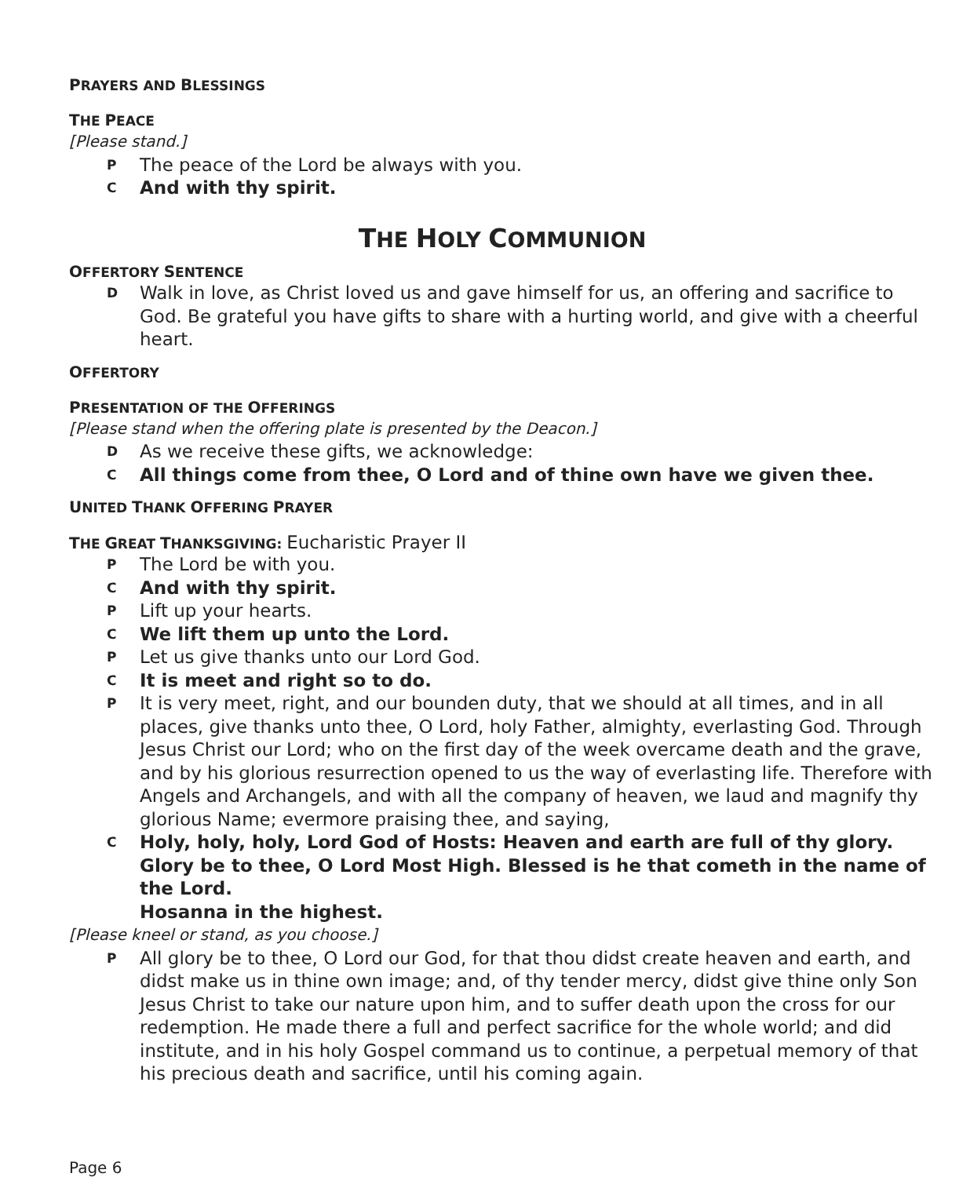PRAYERS AND BLESSINGS
THE PEACE
[Please stand.]
P The peace of the Lord be always with you.
C And with thy spirit.
THE HOLY COMMUNION
OFFERTORY SENTENCE
D Walk in love, as Christ loved us and gave himself for us, an offering and sacrifice to God. Be grateful you have gifts to share with a hurting world, and give with a cheerful heart.
OFFERTORY
PRESENTATION OF THE OFFERINGS
[Please stand when the offering plate is presented by the Deacon.]
D As we receive these gifts, we acknowledge:
C All things come from thee, O Lord and of thine own have we given thee.
UNITED THANK OFFERING PRAYER
THE GREAT THANKSGIVING: Eucharistic Prayer II
P The Lord be with you.
C And with thy spirit.
P Lift up your hearts.
C We lift them up unto the Lord.
P Let us give thanks unto our Lord God.
C It is meet and right so to do.
P It is very meet, right, and our bounden duty, that we should at all times, and in all places, give thanks unto thee, O Lord, holy Father, almighty, everlasting God. Through Jesus Christ our Lord; who on the first day of the week overcame death and the grave, and by his glorious resurrection opened to us the way of everlasting life. Therefore with Angels and Archangels, and with all the company of heaven, we laud and magnify thy glorious Name; evermore praising thee, and saying,
C Holy, holy, holy, Lord God of Hosts: Heaven and earth are full of thy glory. Glory be to thee, O Lord Most High. Blessed is he that cometh in the name of the Lord.
Hosanna in the highest.
[Please kneel or stand, as you choose.]
P All glory be to thee, O Lord our God, for that thou didst create heaven and earth, and didst make us in thine own image; and, of thy tender mercy, didst give thine only Son Jesus Christ to take our nature upon him, and to suffer death upon the cross for our redemption. He made there a full and perfect sacrifice for the whole world; and did institute, and in his holy Gospel command us to continue, a perpetual memory of that his precious death and sacrifice, until his coming again.
Page 6